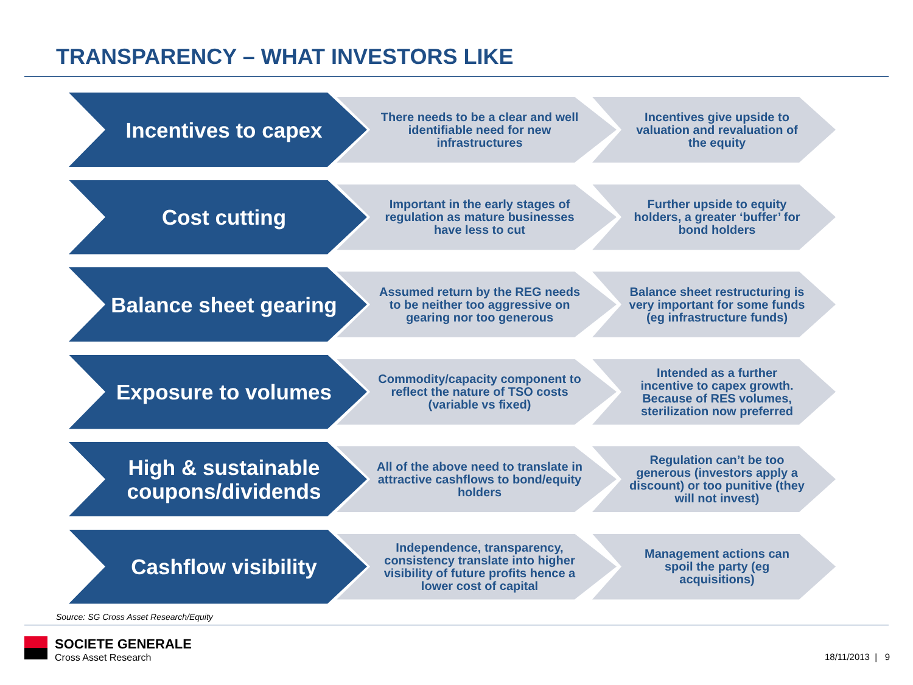TRANSPARENCY – WHAT INVESTORS LIKE
Incentives to capex
There needs to be a clear and well identifiable need for new infrastructures
Incentives give upside to valuation and revaluation of the equity
Cost cutting
Important in the early stages of regulation as mature businesses have less to cut
Further upside to equity holders, a greater ‘buffer’ for bond holders
Balance sheet gearing
Assumed return by the REG needs to be neither too aggressive on gearing nor too generous
Balance sheet restructuring is very important for some funds (eg infrastructure funds)
Exposure to volumes
Commodity/capacity component to reflect the nature of TSO costs (variable vs fixed)
Intended as a further incentive to capex growth. Because of RES volumes, sterilization now preferred
High & sustainable coupons/dividends
All of the above need to translate in attractive cashflows to bond/equity holders
Regulation can’t be too generous (investors apply a discount) or too punitive (they will not invest)
Cashflow visibility
Independence, transparency, consistency translate into higher visibility of future profits hence a lower cost of capital
Management actions can spoil the party (eg acquisitions)
Source: SG Cross Asset Research/Equity
SOCIETE GENERALE
Cross Asset Research
18/11/2013 | 9